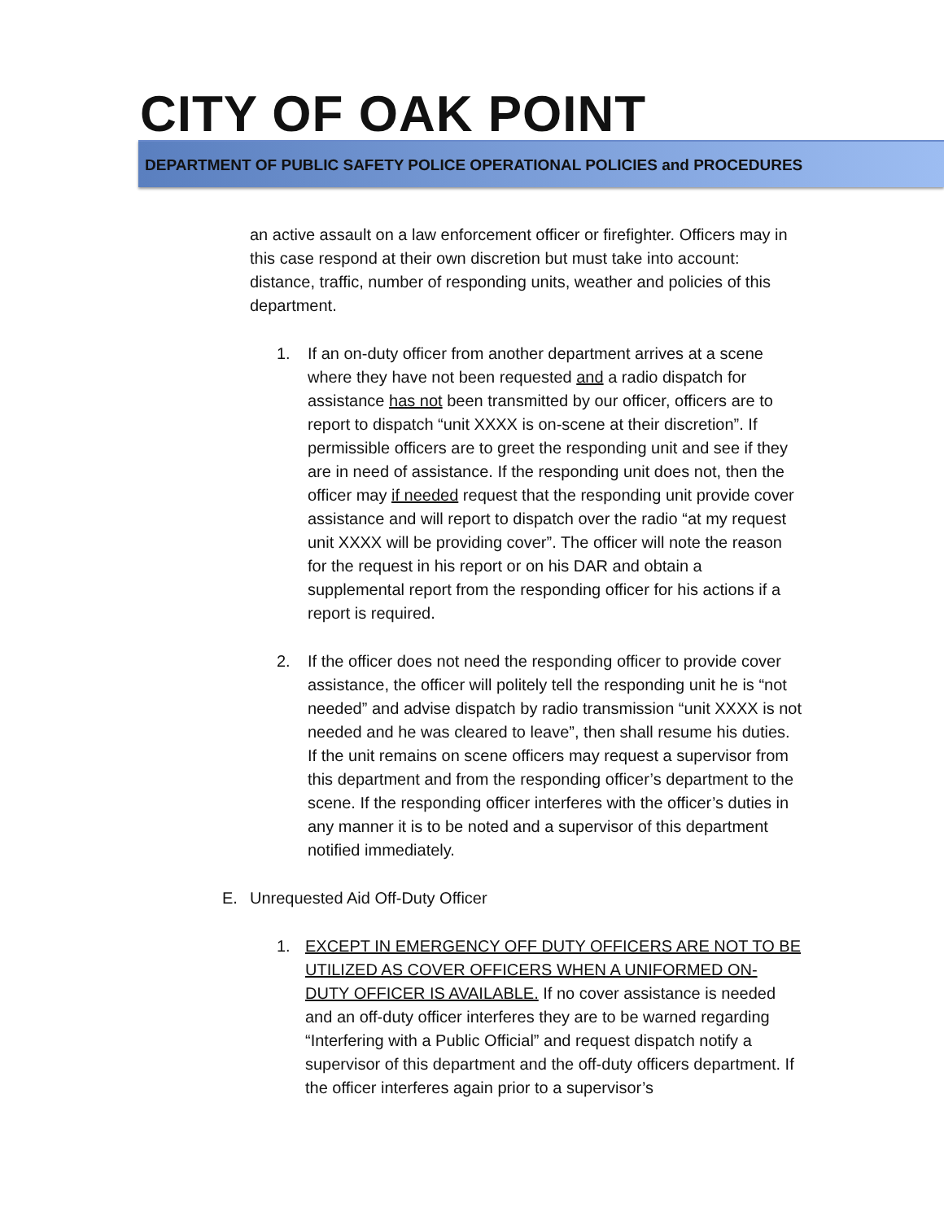CITY OF OAK POINT
DEPARTMENT OF PUBLIC SAFETY POLICE OPERATIONAL POLICIES and PROCEDURES
an active assault on a law enforcement officer or firefighter. Officers may in this case respond at their own discretion but must take into account: distance, traffic, number of responding units, weather and policies of this department.
1. If an on-duty officer from another department arrives at a scene where they have not been requested and a radio dispatch for assistance has not been transmitted by our officer, officers are to report to dispatch “unit XXXX is on-scene at their discretion”. If permissible officers are to greet the responding unit and see if they are in need of assistance. If the responding unit does not, then the officer may if needed request that the responding unit provide cover assistance and will report to dispatch over the radio “at my request unit XXXX will be providing cover”. The officer will note the reason for the request in his report or on his DAR and obtain a supplemental report from the responding officer for his actions if a report is required.
2. If the officer does not need the responding officer to provide cover assistance, the officer will politely tell the responding unit he is “not needed” and advise dispatch by radio transmission “unit XXXX is not needed and he was cleared to leave”, then shall resume his duties. If the unit remains on scene officers may request a supervisor from this department and from the responding officer’s department to the scene. If the responding officer interferes with the officer’s duties in any manner it is to be noted and a supervisor of this department notified immediately.
E. Unrequested Aid Off-Duty Officer
1. EXCEPT IN EMERGENCY OFF DUTY OFFICERS ARE NOT TO BE UTILIZED AS COVER OFFICERS WHEN A UNIFORMED ON-DUTY OFFICER IS AVAILABLE. If no cover assistance is needed and an off-duty officer interferes they are to be warned regarding “Interfering with a Public Official” and request dispatch notify a supervisor of this department and the off-duty officers department. If the officer interferes again prior to a supervisor’s